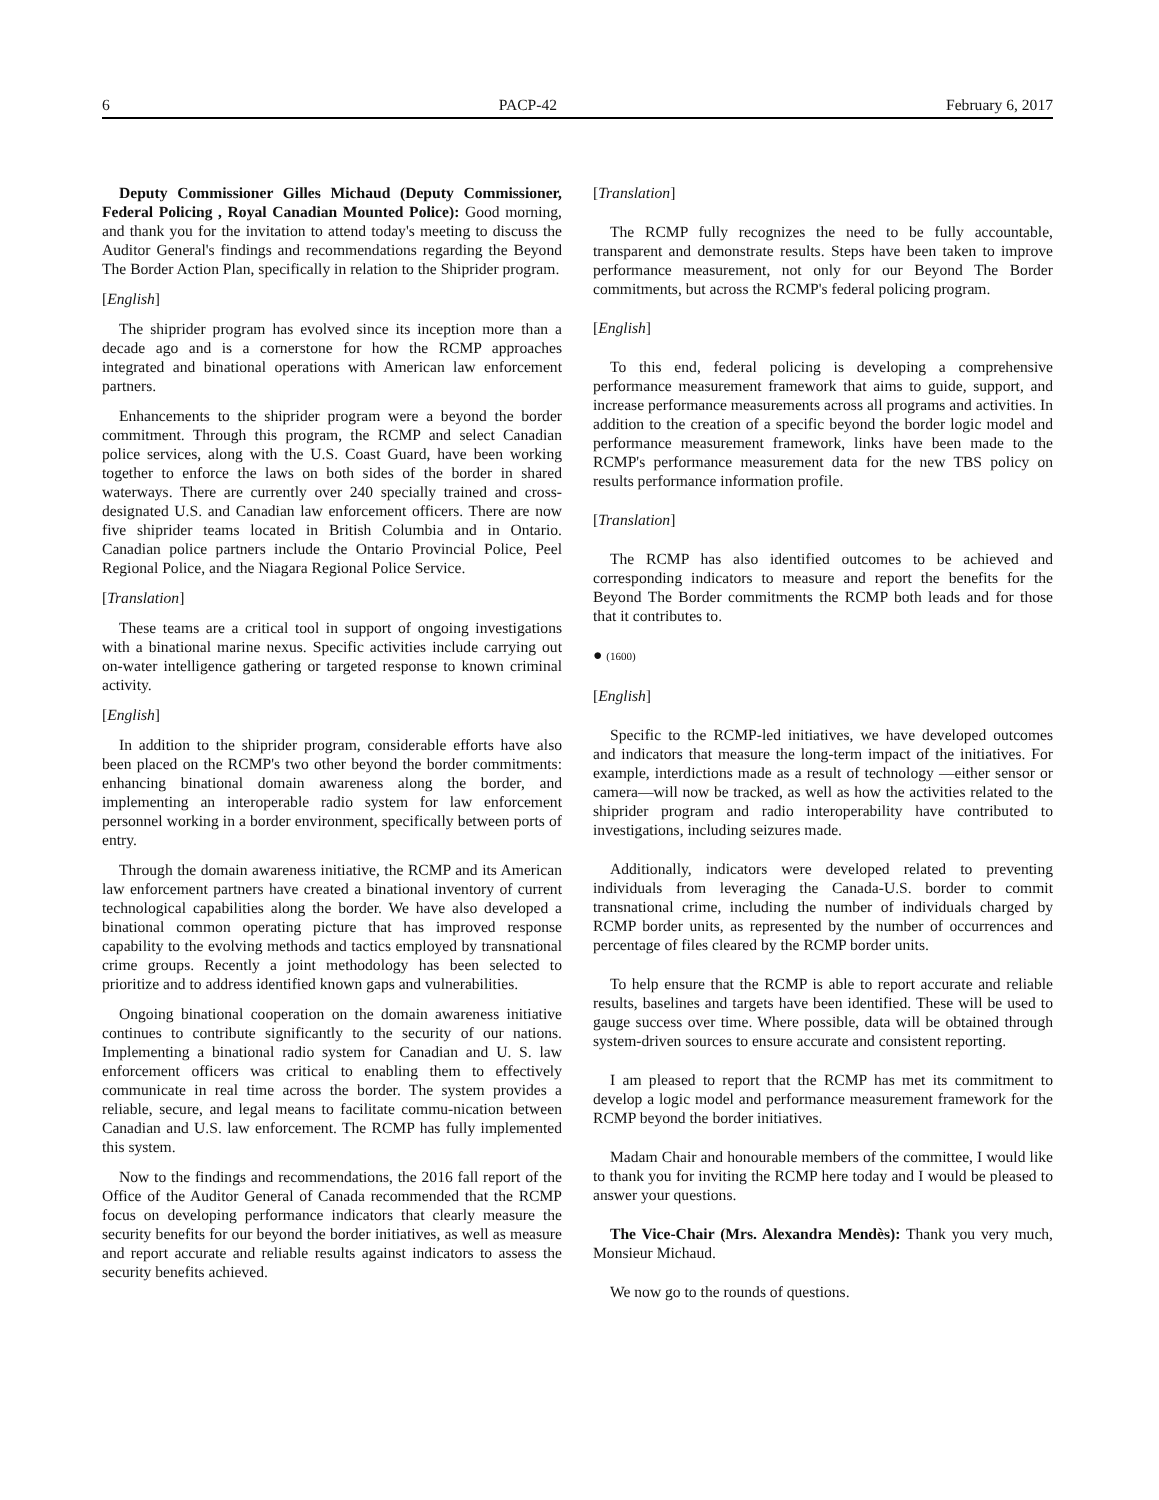6 PACP-42 February 6, 2017
Deputy Commissioner Gilles Michaud (Deputy Commissioner, Federal Policing , Royal Canadian Mounted Police): Good morning, and thank you for the invitation to attend today's meeting to discuss the Auditor General's findings and recommendations regarding the Beyond The Border Action Plan, specifically in relation to the Shiprider program.
[English]
The shiprider program has evolved since its inception more than a decade ago and is a cornerstone for how the RCMP approaches integrated and binational operations with American law enforcement partners.
Enhancements to the shiprider program were a beyond the border commitment. Through this program, the RCMP and select Canadian police services, along with the U.S. Coast Guard, have been working together to enforce the laws on both sides of the border in shared waterways. There are currently over 240 specially trained and cross-designated U.S. and Canadian law enforcement officers. There are now five shiprider teams located in British Columbia and in Ontario. Canadian police partners include the Ontario Provincial Police, Peel Regional Police, and the Niagara Regional Police Service.
[Translation]
These teams are a critical tool in support of ongoing investigations with a binational marine nexus. Specific activities include carrying out on-water intelligence gathering or targeted response to known criminal activity.
[English]
In addition to the shiprider program, considerable efforts have also been placed on the RCMP's two other beyond the border commitments: enhancing binational domain awareness along the border, and implementing an interoperable radio system for law enforcement personnel working in a border environment, specifically between ports of entry.
Through the domain awareness initiative, the RCMP and its American law enforcement partners have created a binational inventory of current technological capabilities along the border. We have also developed a binational common operating picture that has improved response capability to the evolving methods and tactics employed by transnational crime groups. Recently a joint methodology has been selected to prioritize and to address identified known gaps and vulnerabilities.
Ongoing binational cooperation on the domain awareness initiative continues to contribute significantly to the security of our nations. Implementing a binational radio system for Canadian and U. S. law enforcement officers was critical to enabling them to effectively communicate in real time across the border. The system provides a reliable, secure, and legal means to facilitate commu-nication between Canadian and U.S. law enforcement. The RCMP has fully implemented this system.
Now to the findings and recommendations, the 2016 fall report of the Office of the Auditor General of Canada recommended that the RCMP focus on developing performance indicators that clearly measure the security benefits for our beyond the border initiatives, as well as measure and report accurate and reliable results against indicators to assess the security benefits achieved.
[Translation]
The RCMP fully recognizes the need to be fully accountable, transparent and demonstrate results. Steps have been taken to improve performance measurement, not only for our Beyond The Border commitments, but across the RCMP's federal policing program.
[English]
To this end, federal policing is developing a comprehensive performance measurement framework that aims to guide, support, and increase performance measurements across all programs and activities. In addition to the creation of a specific beyond the border logic model and performance measurement framework, links have been made to the RCMP's performance measurement data for the new TBS policy on results performance information profile.
[Translation]
The RCMP has also identified outcomes to be achieved and corresponding indicators to measure and report the benefits for the Beyond The Border commitments the RCMP both leads and for those that it contributes to.
● (1600)
[English]
Specific to the RCMP-led initiatives, we have developed outcomes and indicators that measure the long-term impact of the initiatives. For example, interdictions made as a result of technology —either sensor or camera—will now be tracked, as well as how the activities related to the shiprider program and radio interoperability have contributed to investigations, including seizures made.
Additionally, indicators were developed related to preventing individuals from leveraging the Canada-U.S. border to commit transnational crime, including the number of individuals charged by RCMP border units, as represented by the number of occurrences and percentage of files cleared by the RCMP border units.
To help ensure that the RCMP is able to report accurate and reliable results, baselines and targets have been identified. These will be used to gauge success over time. Where possible, data will be obtained through system-driven sources to ensure accurate and consistent reporting.
I am pleased to report that the RCMP has met its commitment to develop a logic model and performance measurement framework for the RCMP beyond the border initiatives.
Madam Chair and honourable members of the committee, I would like to thank you for inviting the RCMP here today and I would be pleased to answer your questions.
The Vice-Chair (Mrs. Alexandra Mendès): Thank you very much, Monsieur Michaud.
We now go to the rounds of questions.